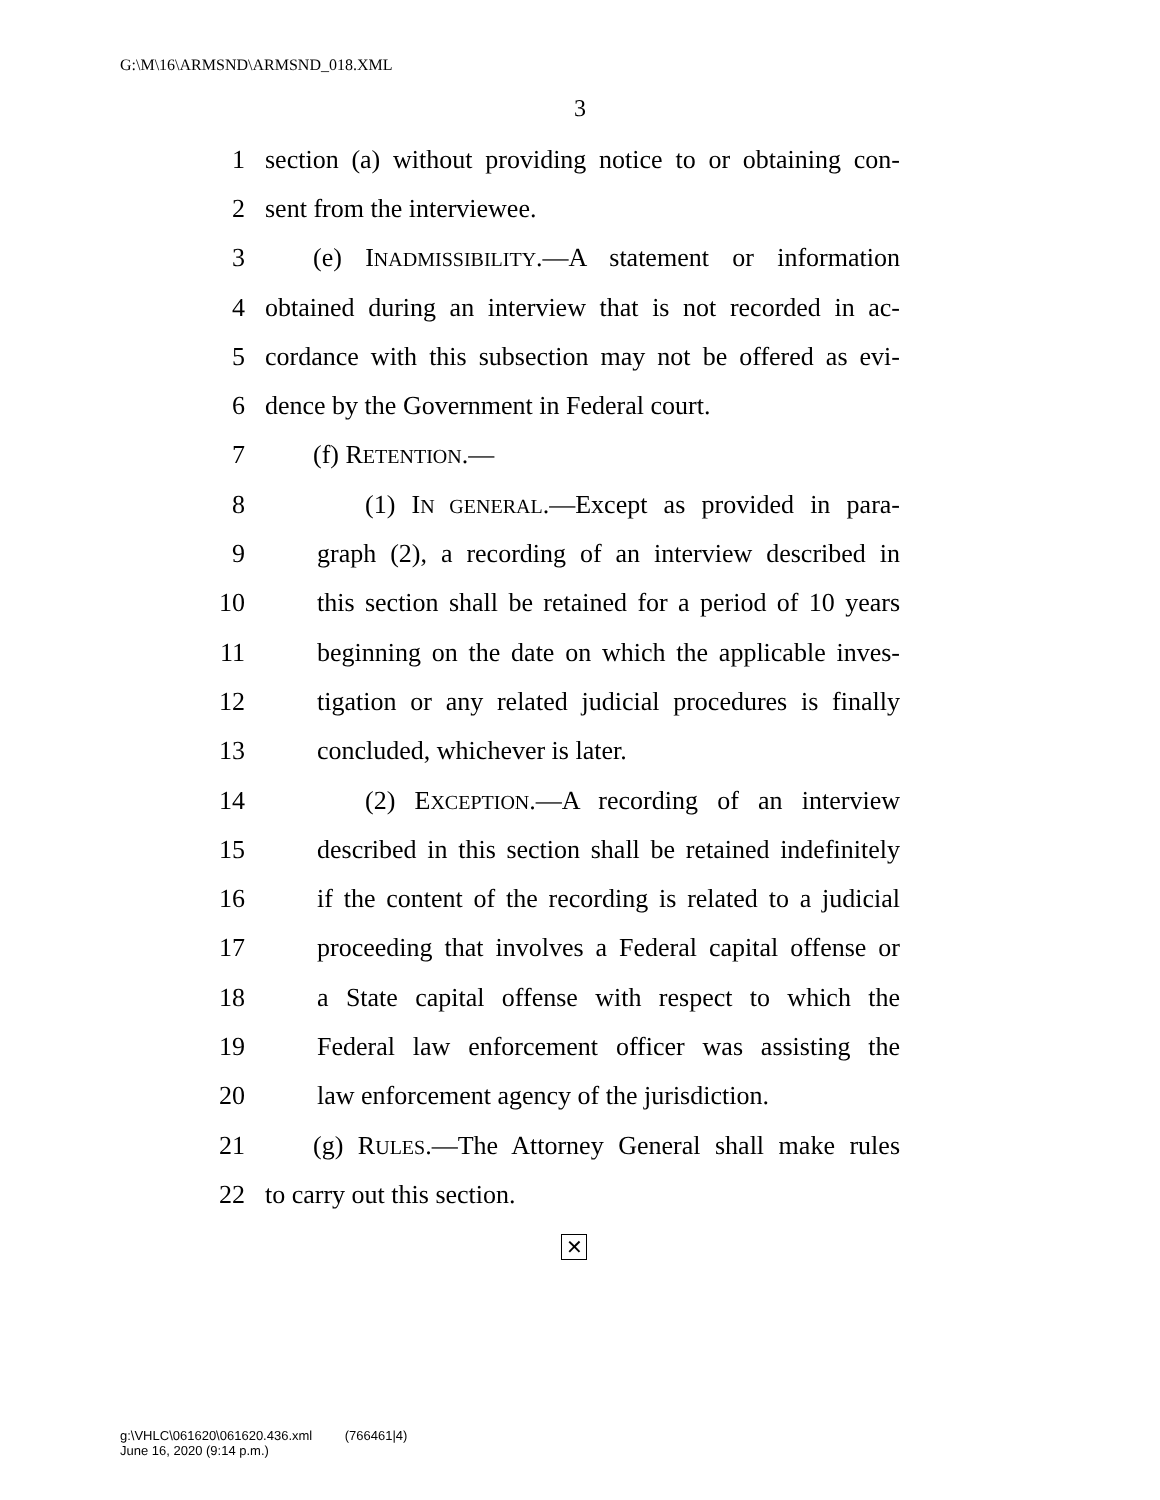G:\M\16\ARMSND\ARMSND_018.XML
3
1 section (a) without providing notice to or obtaining con-
2 sent from the interviewee.
3 (e) INADMISSIBILITY.—A statement or information
4 obtained during an interview that is not recorded in ac-
5 cordance with this subsection may not be offered as evi-
6 dence by the Government in Federal court.
7 (f) RETENTION.—
8 (1) IN GENERAL.—Except as provided in para-
9 graph (2), a recording of an interview described in
10 this section shall be retained for a period of 10 years
11 beginning on the date on which the applicable inves-
12 tigation or any related judicial procedures is finally
13 concluded, whichever is later.
14 (2) EXCEPTION.—A recording of an interview
15 described in this section shall be retained indefinitely
16 if the content of the recording is related to a judicial
17 proceeding that involves a Federal capital offense or
18 a State capital offense with respect to which the
19 Federal law enforcement officer was assisting the
20 law enforcement agency of the jurisdiction.
21 (g) RULES.—The Attorney General shall make rules
22 to carry out this section.
✕
g:\VHLC\061620\061620.436.xml (766461|4)
June 16, 2020 (9:14 p.m.)